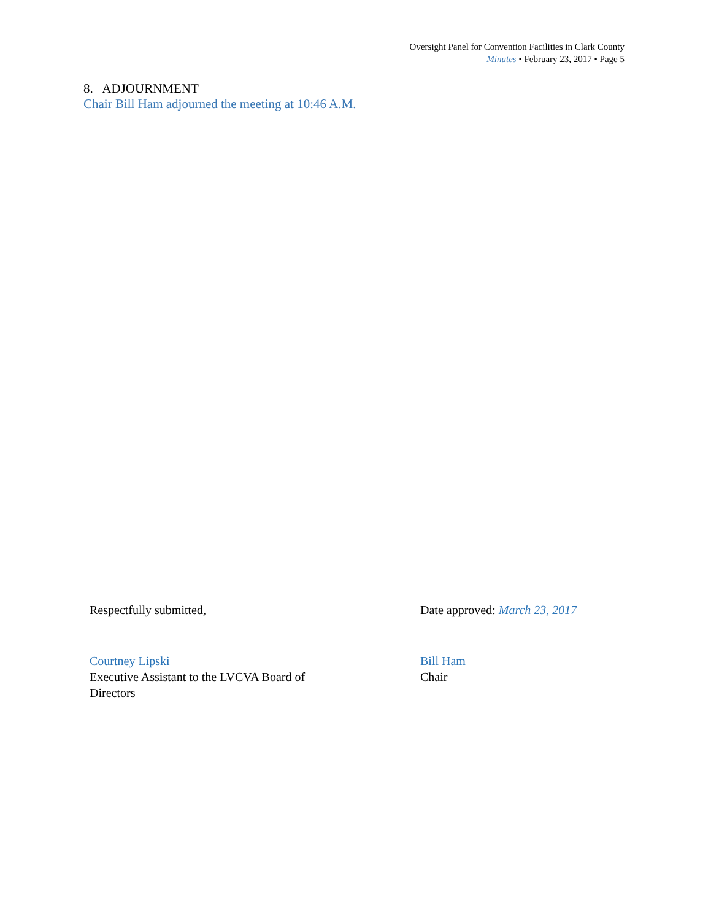Oversight Panel for Convention Facilities in Clark County
Minutes • February 23, 2017 • Page 5
8. ADJOURNMENT
Chair Bill Ham adjourned the meeting at 10:46 A.M.
Respectfully submitted,
Courtney Lipski
Executive Assistant to the LVCVA Board of Directors
Date approved: March 23, 2017
Bill Ham
Chair